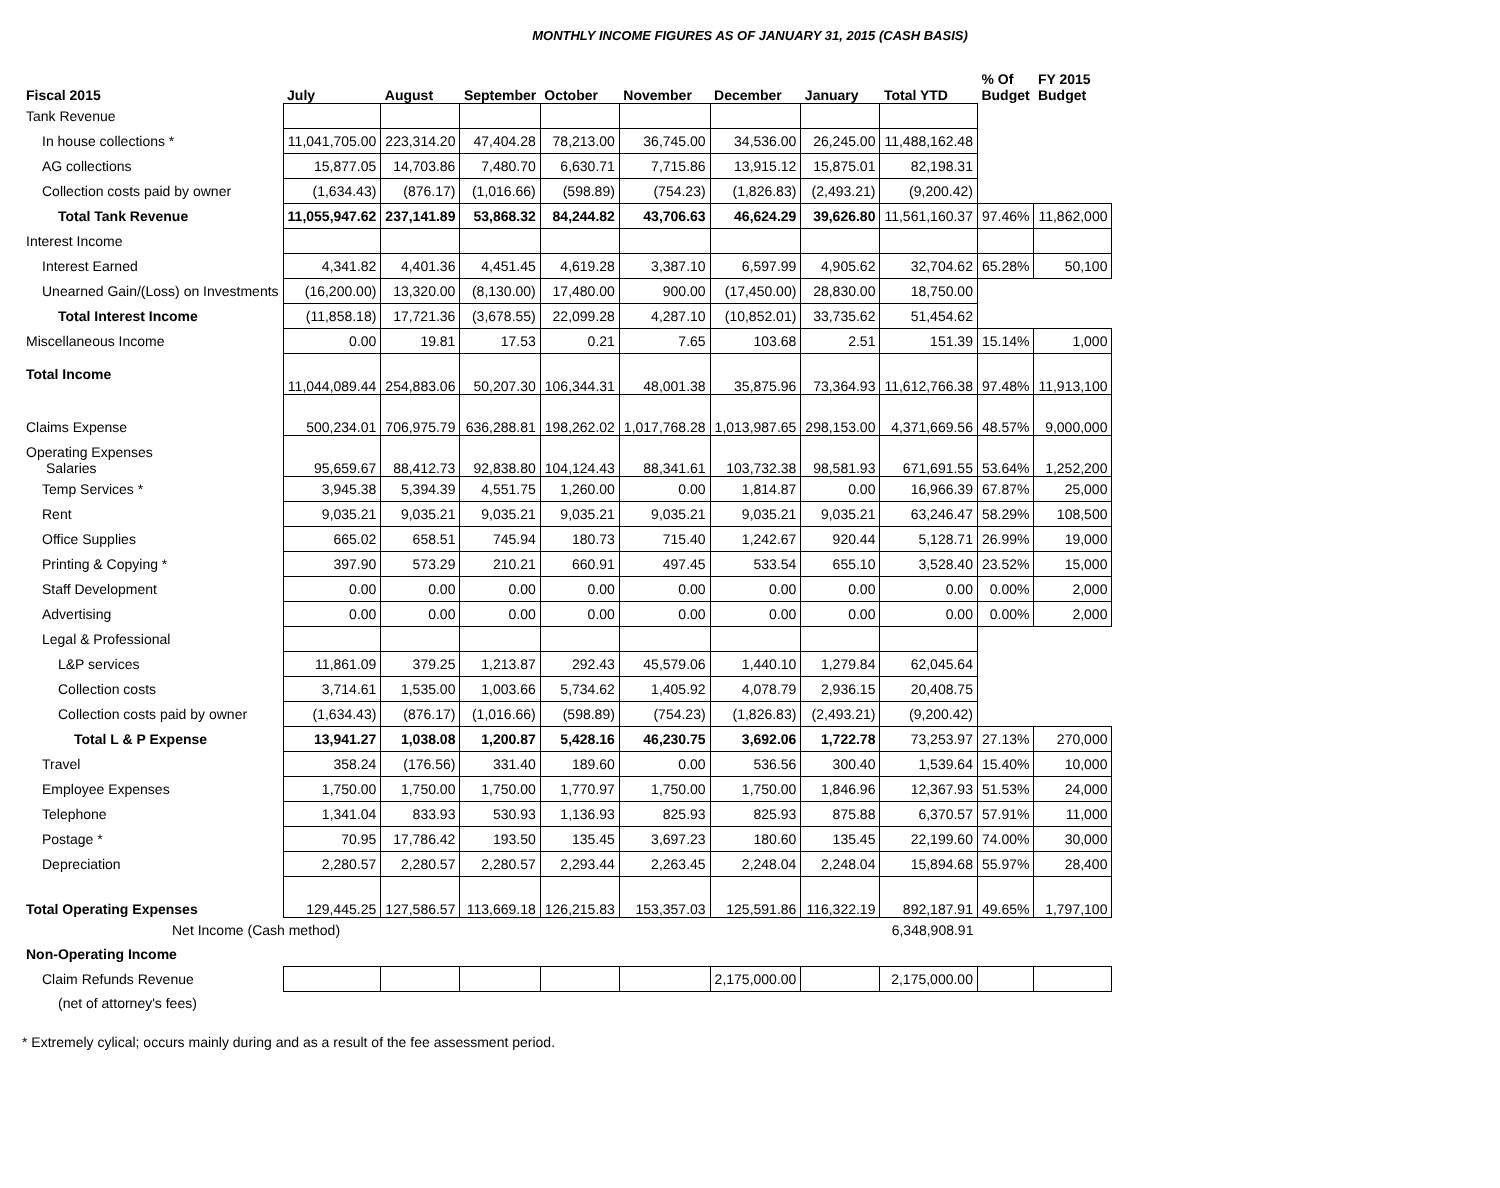MONTHLY INCOME FIGURES AS OF JANUARY 31, 2015 (CASH BASIS)
| Fiscal 2015 | July | August | September | October | November | December | January | Total YTD | % Of Budget | FY 2015 Budget |
| --- | --- | --- | --- | --- | --- | --- | --- | --- | --- | --- |
| Tank Revenue | | | | | | | | | | |
| In house collections * | 11,041,705.00 | 223,314.20 | 47,404.28 | 78,213.00 | 36,745.00 | 34,536.00 | 26,245.00 | 11,488,162.48 | | |
| AG collections | 15,877.05 | 14,703.86 | 7,480.70 | 6,630.71 | 7,715.86 | 13,915.12 | 15,875.01 | 82,198.31 | | |
| Collection costs paid by owner | (1,634.43) | (876.17) | (1,016.66) | (598.89) | (754.23) | (1,826.83) | (2,493.21) | (9,200.42) | | |
| Total Tank Revenue | 11,055,947.62 | 237,141.89 | 53,868.32 | 84,244.82 | 43,706.63 | 46,624.29 | 39,626.80 | 11,561,160.37 | 97.46% | 11,862,000 |
| Interest Income | | | | | | | | | | |
| Interest Earned | 4,341.82 | 4,401.36 | 4,451.45 | 4,619.28 | 3,387.10 | 6,597.99 | 4,905.62 | 32,704.62 | 65.28% | 50,100 |
| Unearned Gain/(Loss) on Investments | (16,200.00) | 13,320.00 | (8,130.00) | 17,480.00 | 900.00 | (17,450.00) | 28,830.00 | 18,750.00 | | |
| Total Interest Income | (11,858.18) | 17,721.36 | (3,678.55) | 22,099.28 | 4,287.10 | (10,852.01) | 33,735.62 | 51,454.62 | | |
| Miscellaneous Income | 0.00 | 19.81 | 17.53 | 0.21 | 7.65 | 103.68 | 2.51 | 151.39 | 15.14% | 1,000 |
| Total Income | 11,044,089.44 | 254,883.06 | 50,207.30 | 106,344.31 | 48,001.38 | 35,875.96 | 73,364.93 | 11,612,766.38 | 97.48% | 11,913,100 |
| Claims Expense | 500,234.01 | 706,975.79 | 636,288.81 | 198,262.02 | 1,017,768.28 | 1,013,987.65 | 298,153.00 | 4,371,669.56 | 48.57% | 9,000,000 |
| Operating Expenses Salaries | 95,659.67 | 88,412.73 | 92,838.80 | 104,124.43 | 88,341.61 | 103,732.38 | 98,581.93 | 671,691.55 | 53.64% | 1,252,200 |
| Temp Services * | 3,945.38 | 5,394.39 | 4,551.75 | 1,260.00 | 0.00 | 1,814.87 | 0.00 | 16,966.39 | 67.87% | 25,000 |
| Rent | 9,035.21 | 9,035.21 | 9,035.21 | 9,035.21 | 9,035.21 | 9,035.21 | 9,035.21 | 63,246.47 | 58.29% | 108,500 |
| Office Supplies | 665.02 | 658.51 | 745.94 | 180.73 | 715.40 | 1,242.67 | 920.44 | 5,128.71 | 26.99% | 19,000 |
| Printing & Copying * | 397.90 | 573.29 | 210.21 | 660.91 | 497.45 | 533.54 | 655.10 | 3,528.40 | 23.52% | 15,000 |
| Staff Development | 0.00 | 0.00 | 0.00 | 0.00 | 0.00 | 0.00 | 0.00 | 0.00 | 0.00% | 2,000 |
| Advertising | 0.00 | 0.00 | 0.00 | 0.00 | 0.00 | 0.00 | 0.00 | 0.00 | 0.00% | 2,000 |
| Legal & Professional | | | | | | | | | | |
| L&P services | 11,861.09 | 379.25 | 1,213.87 | 292.43 | 45,579.06 | 1,440.10 | 1,279.84 | 62,045.64 | | |
| Collection costs | 3,714.61 | 1,535.00 | 1,003.66 | 5,734.62 | 1,405.92 | 4,078.79 | 2,936.15 | 20,408.75 | | |
| Collection costs paid by owner | (1,634.43) | (876.17) | (1,016.66) | (598.89) | (754.23) | (1,826.83) | (2,493.21) | (9,200.42) | | |
| Total L & P Expense | 13,941.27 | 1,038.08 | 1,200.87 | 5,428.16 | 46,230.75 | 3,692.06 | 1,722.78 | 73,253.97 | 27.13% | 270,000 |
| Travel | 358.24 | (176.56) | 331.40 | 189.60 | 0.00 | 536.56 | 300.40 | 1,539.64 | 15.40% | 10,000 |
| Employee Expenses | 1,750.00 | 1,750.00 | 1,750.00 | 1,770.97 | 1,750.00 | 1,750.00 | 1,846.96 | 12,367.93 | 51.53% | 24,000 |
| Telephone | 1,341.04 | 833.93 | 530.93 | 1,136.93 | 825.93 | 825.93 | 875.88 | 6,370.57 | 57.91% | 11,000 |
| Postage * | 70.95 | 17,786.42 | 193.50 | 135.45 | 3,697.23 | 180.60 | 135.45 | 22,199.60 | 74.00% | 30,000 |
| Depreciation | 2,280.57 | 2,280.57 | 2,280.57 | 2,293.44 | 2,263.45 | 2,248.04 | 2,248.04 | 15,894.68 | 55.97% | 28,400 |
| Total Operating Expenses | 129,445.25 | 127,586.57 | 113,669.18 | 126,215.83 | 153,357.03 | 125,591.86 | 116,322.19 | 892,187.91 | 49.65% | 1,797,100 |
| Net Income (Cash method) | | | | | | | | 6,348,908.91 | | |
| Non-Operating Income | | | | | | | | | | |
| Claim Refunds Revenue | | | | | | 2,175,000.00 | | 2,175,000.00 | | |
| (net of attorney's fees) | | | | | | | | | | |
* Extremely cylical; occurs mainly during and as a result of the fee assessment period.